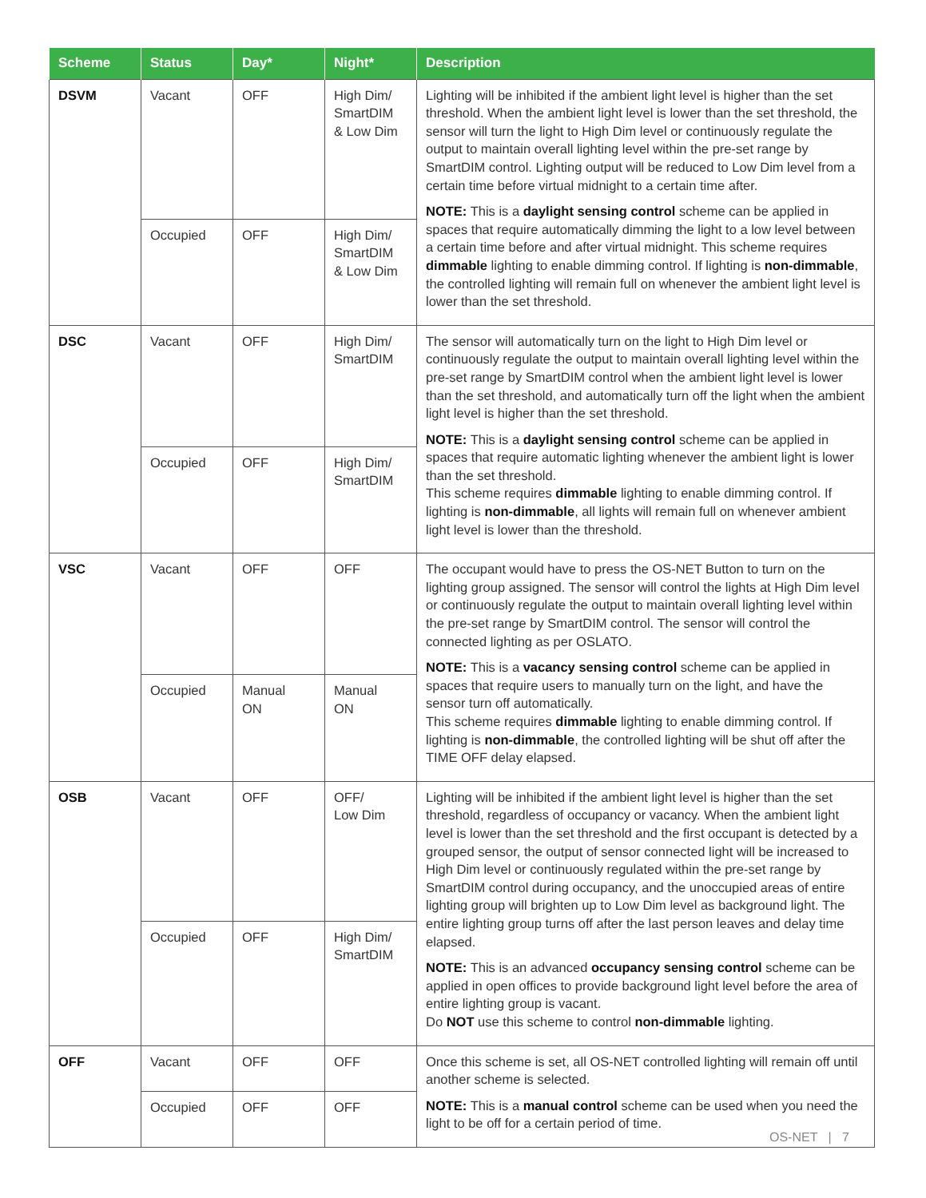| Scheme | Status | Day* | Night* | Description |
| --- | --- | --- | --- | --- |
| DSVM | Vacant | OFF | High Dim/ SmartDIM & Low Dim | Lighting will be inhibited if the ambient light level is higher than the set threshold. When the ambient light level is lower than the set threshold, the sensor will turn the light to High Dim level or continuously regulate the output to maintain overall lighting level within the pre-set range by SmartDIM control. Lighting output will be reduced to Low Dim level from a certain time before virtual midnight to a certain time after. NOTE: This is a daylight sensing control scheme can be applied in spaces that require automatically dimming the light to a low level between a certain time before and after virtual midnight. This scheme requires dimmable lighting to enable dimming control. If lighting is non-dimmable , the controlled lighting will remain full on whenever the ambient light level is lower than the set threshold. |
| | Occupied | OFF | High Dim/ SmartDIM & Low Dim | |
| DSC | Vacant | OFF | High Dim/ SmartDIM | The sensor will automatically turn on the light to High Dim level or continuously regulate the output to maintain overall lighting level within the pre-set range by SmartDIM control when the ambient light level is lower than the set threshold, and automatically turn off the light when the ambient light level is higher than the set threshold. NOTE: This is a daylight sensing control scheme can be applied in spaces that require automatic lighting whenever the ambient light is lower than the set threshold. This scheme requires dimmable lighting to enable dimming control. If lighting is non-dimmable , all lights will remain full on whenever ambient light level is lower than the threshold. |
| | Occupied | OFF | High Dim/ SmartDIM | |
| VSC | Vacant | OFF | OFF | The occupant would have to press the OS-NET Button to turn on the lighting group assigned. The sensor will control the lights at High Dim level or continuously regulate the output to maintain overall lighting level within the pre-set range by SmartDIM control. The sensor will control the connected lighting as per OSLATO. NOTE: This is a vacancy sensing control scheme can be applied in spaces that require users to manually turn on the light, and have the sensor turn off automatically. This scheme requires dimmable lighting to enable dimming control. If lighting is non-dimmable , the controlled lighting will be shut off after the TIME OFF delay elapsed. |
| | Occupied | Manual ON | Manual ON | |
| OSB | Vacant | OFF | OFF/ Low Dim | Lighting will be inhibited if the ambient light level is higher than the set threshold, regardless of occupancy or vacancy. When the ambient light level is lower than the set threshold and the first occupant is detected by a grouped sensor, the output of sensor connected light will be increased to High Dim level or continuously regulated within the pre-set range by SmartDIM control during occupancy, and the unoccupied areas of entire lighting group will brighten up to Low Dim level as background light. The entire lighting group turns off after the last person leaves and delay time elapsed. NOTE: This is an advanced occupancy sensing control scheme can be applied in open offices to provide background light level before the area of entire lighting group is vacant. Do NOT use this scheme to control non-dimmable lighting. |
| | Occupied | OFF | High Dim/ SmartDIM | |
| OFF | Vacant | OFF | OFF | Once this scheme is set, all OS-NET controlled lighting will remain off until another scheme is selected. NOTE: This is a manual control scheme can be used when you need the light to be off for a certain period of time. |
| | Occupied | OFF | OFF | |
OS-NET | 7